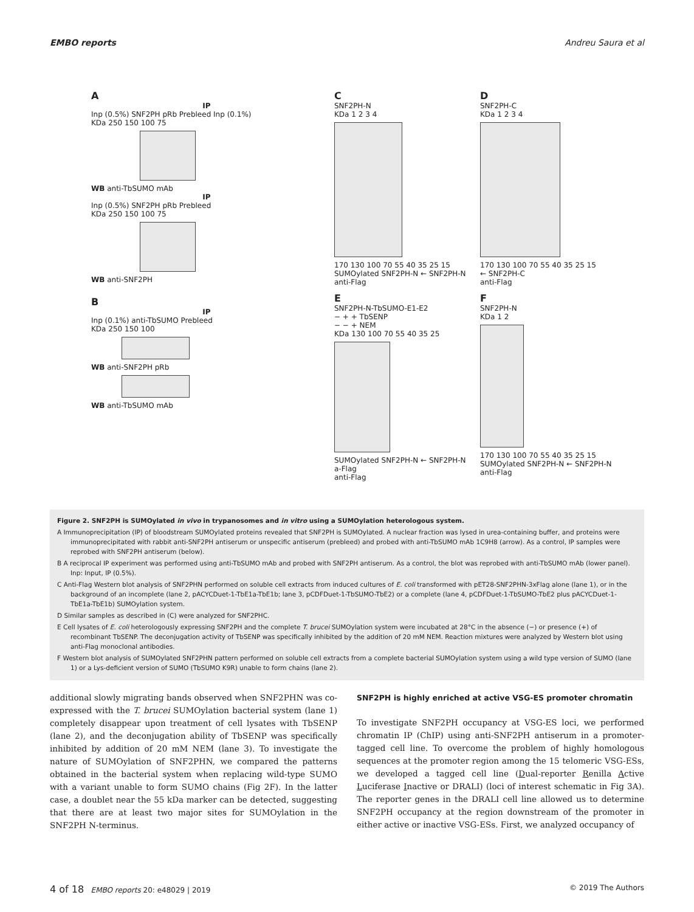EMBO reports Andreu Saura et al
A
IP
Inp (0.5%) SNF2PH pRb Prebleed Inp (0.1%)
KDa 250 150 100 75
WB anti-TbSUMO mAb
IP
Inp (0.5%) SNF2PH pRb Prebleed
KDa 250 150 100 75
WB anti-SNF2PH
B
IP
Inp (0.1%) anti-TbSUMO Prebleed
KDa 250 150 100
WB anti-SNF2PH pRb
WB anti-TbSUMO mAb
C
SNF2PH-N
KDa 1 2 3 4
170 130 100 70 55 40 35 25 15
SUMOylated SNF2PH-N ← SNF2PH-N
anti-Flag
E
SNF2PH-N-TbSUMO-E1-E2
− + + TbSENP
− − + NEM
KDa 130 100 70 55 40 35 25
SUMOylated SNF2PH-N ← SNF2PH-N a-Flag
anti-Flag
D
SNF2PH-C
KDa 1 2 3 4
170 130 100 70 55 40 35 25 15
← SNF2PH-C
anti-Flag
F
SNF2PH-N
KDa 1 2
170 130 100 70 55 40 35 25 15
SUMOylated SNF2PH-N ← SNF2PH-N
anti-Flag
Figure 2. SNF2PH is SUMOylated in vivo in trypanosomes and in vitro using a SUMOylation heterologous system.
A Immunoprecipitation (IP) of bloodstream SUMOylated proteins revealed that SNF2PH is SUMOylated. A nuclear fraction was lysed in urea-containing buffer, and proteins were immunoprecipitated with rabbit anti-SNF2PH antiserum or unspecific antiserum (prebleed) and probed with anti-TbSUMO mAb 1C9H8 (arrow). As a control, IP samples were reprobed with SNF2PH antiserum (below).
B A reciprocal IP experiment was performed using anti-TbSUMO mAb and probed with SNF2PH antiserum. As a control, the blot was reprobed with anti-TbSUMO mAb (lower panel). Inp: Input, IP (0.5%).
C Anti-Flag Western blot analysis of SNF2PHN performed on soluble cell extracts from induced cultures of E. coli transformed with pET28-SNF2PHN-3xFlag alone (lane 1), or in the background of an incomplete (lane 2, pACYCDuet-1-TbE1a-TbE1b; lane 3, pCDFDuet-1-TbSUMO-TbE2) or a complete (lane 4, pCDFDuet-1-TbSUMO-TbE2 plus pACYCDuet-1-TbE1a-TbE1b) SUMOylation system.
D Similar samples as described in (C) were analyzed for SNF2PHC.
E Cell lysates of E. coli heterologously expressing SNF2PH and the complete T. brucei SUMOylation system were incubated at 28°C in the absence (−) or presence (+) of recombinant TbSENP. The deconjugation activity of TbSENP was specifically inhibited by the addition of 20 mM NEM. Reaction mixtures were analyzed by Western blot using anti-Flag monoclonal antibodies.
F Western blot analysis of SUMOylated SNF2PHN pattern performed on soluble cell extracts from a complete bacterial SUMOylation system using a wild type version of SUMO (lane 1) or a Lys-deficient version of SUMO (TbSUMO K9R) unable to form chains (lane 2).
additional slowly migrating bands observed when SNF2PHN was co-expressed with the T. brucei SUMOylation bacterial system (lane 1) completely disappear upon treatment of cell lysates with TbSENP (lane 2), and the deconjugation ability of TbSENP was specifically inhibited by addition of 20 mM NEM (lane 3). To investigate the nature of SUMOylation of SNF2PHN, we compared the patterns obtained in the bacterial system when replacing wild-type SUMO with a variant unable to form SUMO chains (Fig 2F). In the latter case, a doublet near the 55 kDa marker can be detected, suggesting that there are at least two major sites for SUMOylation in the SNF2PH N-terminus.
SNF2PH is highly enriched at active VSG-ES promoter chromatin
To investigate SNF2PH occupancy at VSG-ES loci, we performed chromatin IP (ChIP) using anti-SNF2PH antiserum in a promoter-tagged cell line. To overcome the problem of highly homologous sequences at the promoter region among the 15 telomeric VSG-ESs, we developed a tagged cell line (Dual-reporter Renilla Active Luciferase Inactive or DRALI) (loci of interest schematic in Fig 3A). The reporter genes in the DRALI cell line allowed us to determine SNF2PH occupancy at the region downstream of the promoter in either active or inactive VSG-ESs. First, we analyzed occupancy of
4 of 18 EMBO reports 20: e48029 | 2019 © 2019 The Authors